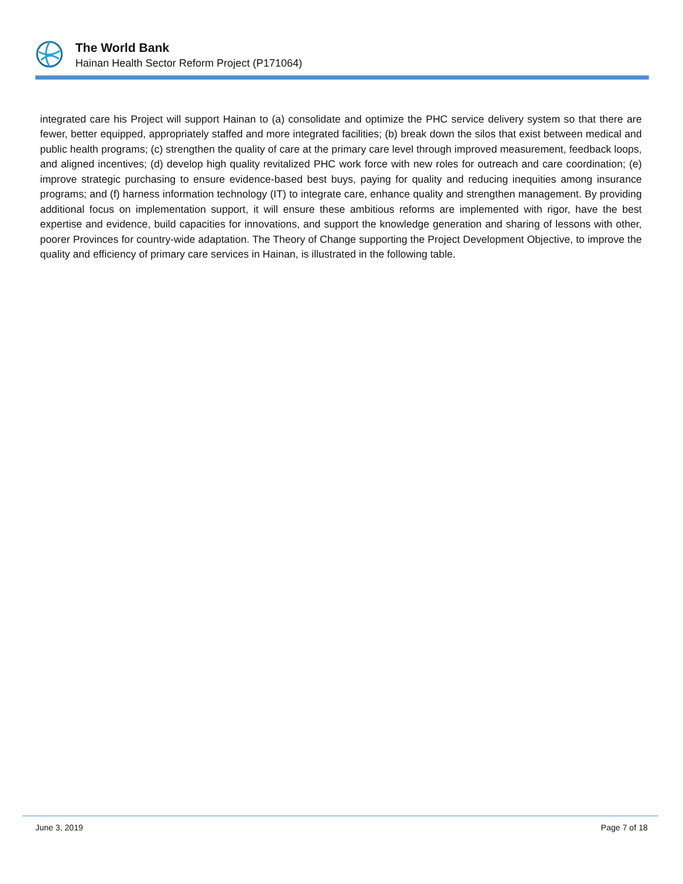The World Bank
Hainan Health Sector Reform Project (P171064)
integrated care his Project will support Hainan to (a) consolidate and optimize the PHC service delivery system so that there are fewer, better equipped, appropriately staffed and more integrated facilities; (b) break down the silos that exist between medical and public health programs; (c) strengthen the quality of care at the primary care level through improved measurement, feedback loops, and aligned incentives; (d) develop high quality revitalized PHC work force with new roles for outreach and care coordination; (e) improve strategic purchasing to ensure evidence-based best buys, paying for quality and reducing inequities among insurance programs; and (f) harness information technology (IT) to integrate care, enhance quality and strengthen management. By providing additional focus on implementation support, it will ensure these ambitious reforms are implemented with rigor, have the best expertise and evidence, build capacities for innovations, and support the knowledge generation and sharing of lessons with other, poorer Provinces for country-wide adaptation. The Theory of Change supporting the Project Development Objective, to improve the quality and efficiency of primary care services in Hainan, is illustrated in the following table.
June 3, 2019 Page 7 of 18